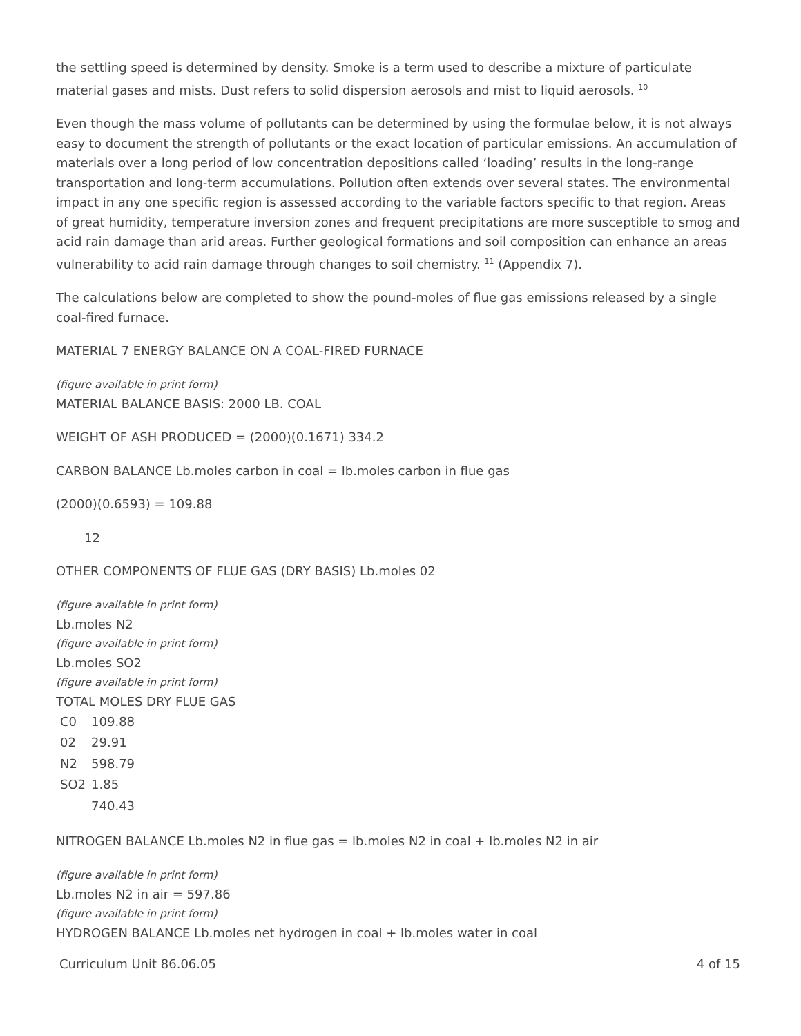the settling speed is determined by density. Smoke is a term used to describe a mixture of particulate material gases and mists. Dust refers to solid dispersion aerosols and mist to liquid aerosols. <sup>10</sup>
Even though the mass volume of pollutants can be determined by using the formulae below, it is not always easy to document the strength of pollutants or the exact location of particular emissions. An accumulation of materials over a long period of low concentration depositions called ‘loading’ results in the long-range transportation and long-term accumulations. Pollution often extends over several states. The environmental impact in any one specific region is assessed according to the variable factors specific to that region. Areas of great humidity, temperature inversion zones and frequent precipitations are more susceptible to smog and acid rain damage than arid areas. Further geological formations and soil composition can enhance an areas vulnerability to acid rain damage through changes to soil chemistry. <sup>11</sup> (Appendix 7).
The calculations below are completed to show the pound-moles of flue gas emissions released by a single coal-fired furnace.
MATERIAL 7 ENERGY BALANCE ON A COAL-FIRED FURNACE
(figure available in print form)
MATERIAL BALANCE BASIS: 2000 LB. COAL
WEIGHT OF ASH PRODUCED = (2000)(0.1671) 334.2
CARBON BALANCE Lb.moles carbon in coal = lb.moles carbon in flue gas
(2000)(0.6593) = 109.88
12
OTHER COMPONENTS OF FLUE GAS (DRY BASIS) Lb.moles 02
(figure available in print form)
Lb.moles N2
(figure available in print form)
Lb.moles SO2
(figure available in print form)
TOTAL MOLES DRY FLUE GAS
| C0 | 109.88 |
| 02 | 29.91 |
| N2 | 598.79 |
| SO2 | 1.85 |
| | 740.43 |
NITROGEN BALANCE Lb.moles N2 in flue gas = lb.moles N2 in coal + lb.moles N2 in air
(figure available in print form)
Lb.moles N2 in air = 597.86
(figure available in print form)
HYDROGEN BALANCE Lb.moles net hydrogen in coal + lb.moles water in coal
Curriculum Unit 86.06.05 4 of 15